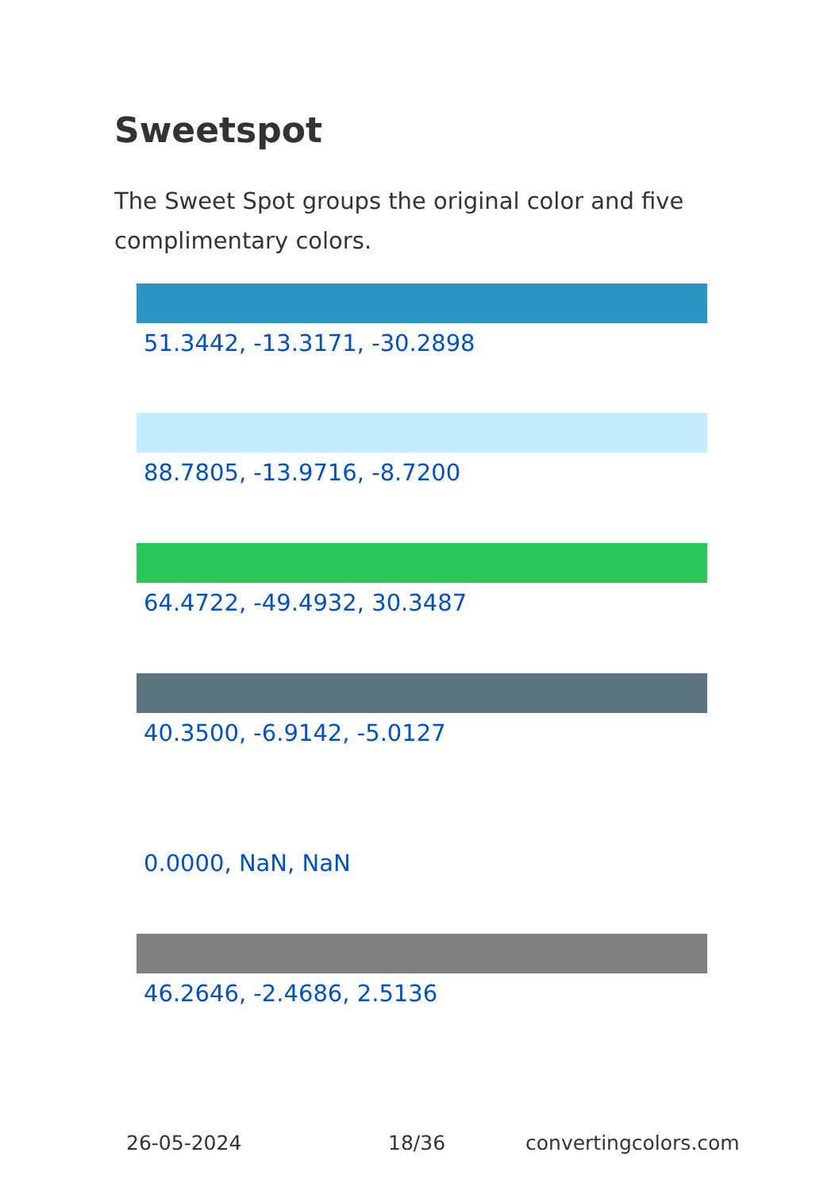Sweetspot
The Sweet Spot groups the original color and five complimentary colors.
51.3442, -13.3171, -30.2898
88.7805, -13.9716, -8.7200
64.4722, -49.4932, 30.3487
40.3500, -6.9142, -5.0127
0.0000, NaN, NaN
46.2646, -2.4686, 2.5136
26-05-2024 18/36 convertingcolors.com